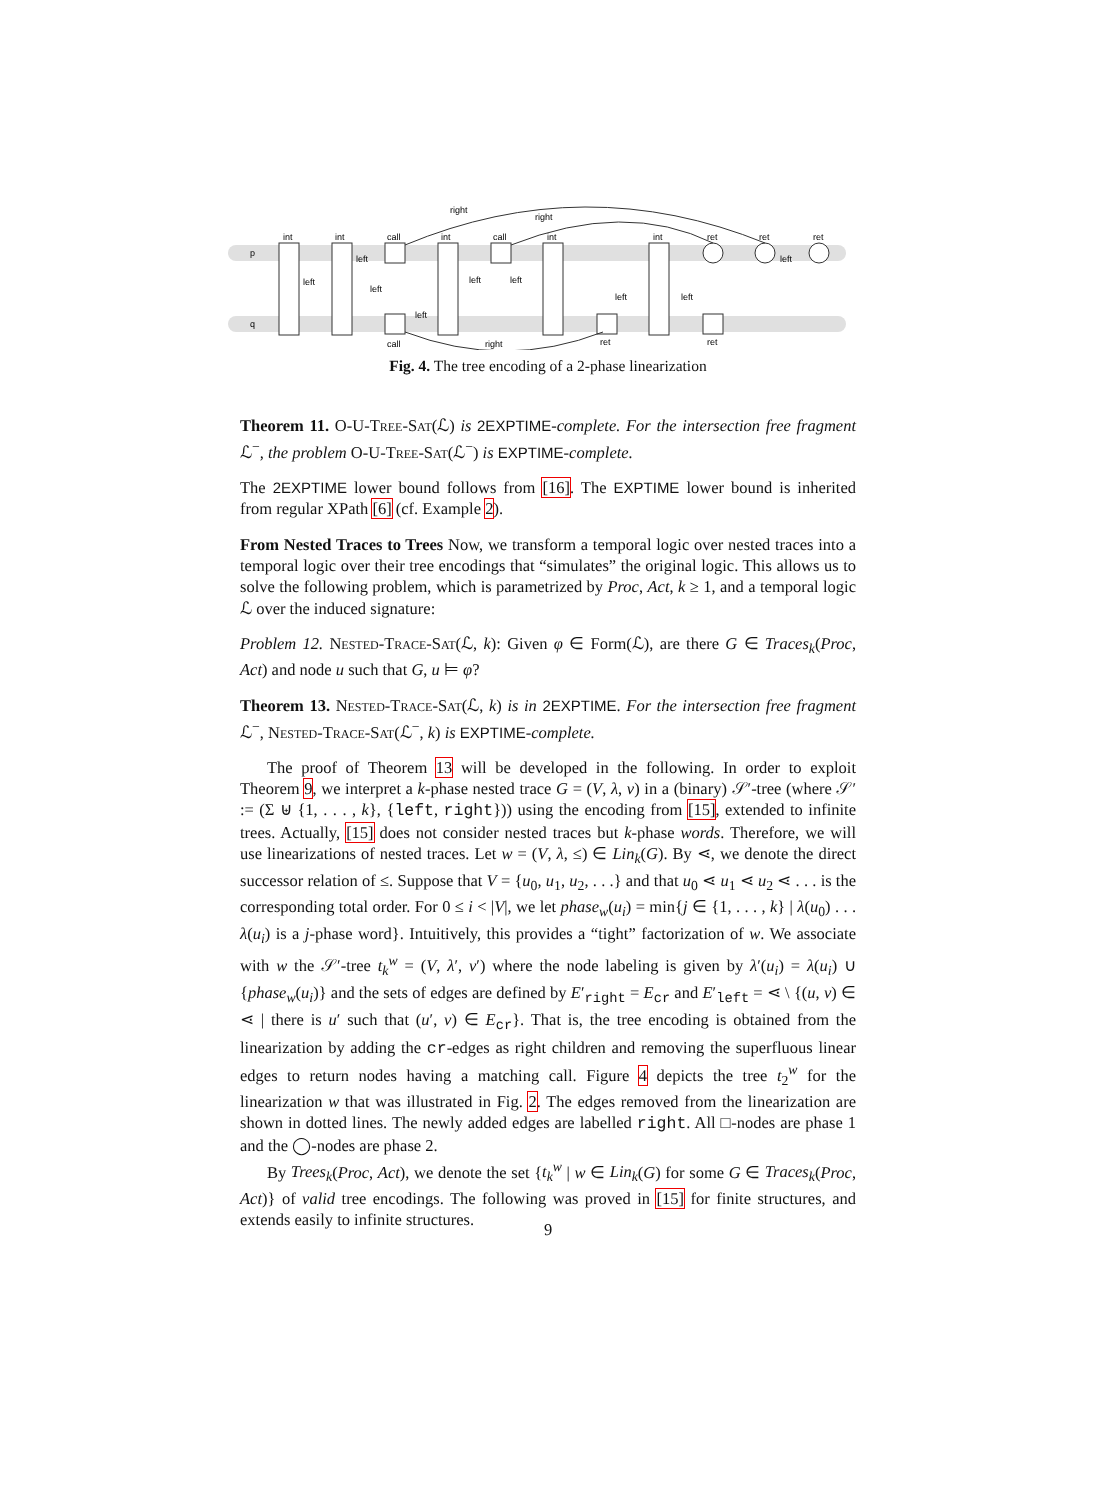p
q
int
int
call
int
call
int
int
ret
ret
ret
right
right
right
call
ret
ret
left
left
left
left
left
left
left
left
left
Fig. 4. The tree encoding of a 2-phase linearization
Theorem 11. O-U-Tree-Sat(ℒ) is 2EXPTIME-complete. For the intersection free fragment ℒ<sup>−</sup>, the problem O-U-Tree-Sat(ℒ<sup>−</sup>) is EXPTIME-complete.
The 2EXPTIME lower bound follows from [16]. The EXPTIME lower bound is inherited from regular XPath [6] (cf. Example 2).
From Nested Traces to Trees Now, we transform a temporal logic over nested traces into a temporal logic over their tree encodings that “simulates” the original logic. This allows us to solve the following problem, which is parametrized by Proc, Act, k ≥ 1, and a temporal logic ℒ over the induced signature:
Problem 12. Nested-Trace-Sat(ℒ, k): Given φ ∈ Form(ℒ), are there G ∈ Traces<sub>k</sub>(Proc, Act) and node u such that G, u ⊨ φ?
Theorem 13. Nested-Trace-Sat(ℒ, k) is in 2EXPTIME. For the intersection free fragment ℒ<sup>−</sup>, Nested-Trace-Sat(ℒ<sup>−</sup>, k) is EXPTIME-complete.
The proof of Theorem 13 will be developed in the following. In order to exploit Theorem 9, we interpret a k-phase nested trace G = (V, λ, ν) in a (binary) 𝒮′-tree (where 𝒮′ := (Σ ⊎ {1, . . . , k}, {left, right})) using the encoding from [15], extended to infinite trees. Actually, [15] does not consider nested traces but k-phase words. Therefore, we will use linearizations of nested traces. Let w = (V, λ, ≤) ∈ Lin<sub>k</sub>(G). By ⋖, we denote the direct successor relation of ≤. Suppose that V = {u<sub>0</sub>, u<sub>1</sub>, u<sub>2</sub>, . . .} and that u<sub>0</sub> ⋖ u<sub>1</sub> ⋖ u<sub>2</sub> ⋖ . . . is the corresponding total order. For 0 ≤ i < |V|, we let phase<sub>w</sub>(u<sub>i</sub>) = min{j ∈ {1, . . . , k} | λ(u<sub>0</sub>) . . . λ(u<sub>i</sub>) is a j-phase word}. Intuitively, this provides a “tight” factorization of w. We associate with w the 𝒮′-tree t<sub>k</sub><sup>w</sup> = (V, λ′, ν′) where the node labeling is given by λ′(u<sub>i</sub>) = λ(u<sub>i</sub>) ∪ {phase<sub>w</sub>(u<sub>i</sub>)} and the sets of edges are defined by E′<sub>right</sub> = E<sub>cr</sub> and E′<sub>left</sub> = ⋖ \ {(u, v) ∈ ⋖ | there is u′ such that (u′, v) ∈ E<sub>cr</sub>}. That is, the tree encoding is obtained from the linearization by adding the cr-edges as right children and removing the superfluous linear edges to return nodes having a matching call. Figure 4 depicts the tree t<sub>2</sub><sup>w</sup> for the linearization w that was illustrated in Fig. 2. The edges removed from the linearization are shown in dotted lines. The newly added edges are labelled right. All □-nodes are phase 1 and the ◯-nodes are phase 2.
By Trees<sub>k</sub>(Proc, Act), we denote the set {t<sub>k</sub><sup>w</sup> | w ∈ Lin<sub>k</sub>(G) for some G ∈ Traces<sub>k</sub>(Proc, Act)} of valid tree encodings. The following was proved in [15] for finite structures, and extends easily to infinite structures.
9